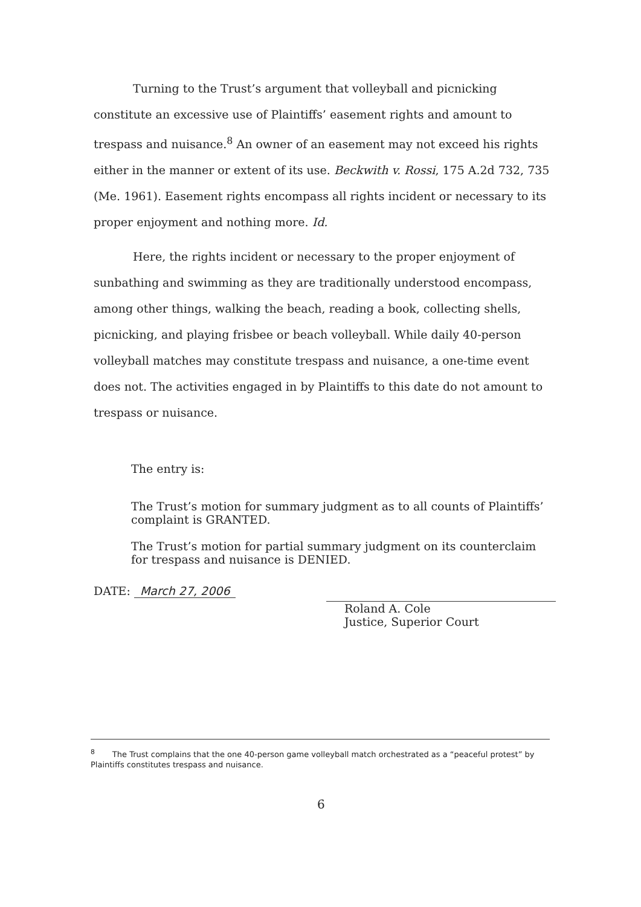Turning to the Trust’s argument that volleyball and picnicking constitute an excessive use of Plaintiffs’ easement rights and amount to trespass and nuisance.<sup>8</sup> An owner of an easement may not exceed his rights either in the manner or extent of its use. Beckwith v. Rossi, 175 A.2d 732, 735 (Me. 1961). Easement rights encompass all rights incident or necessary to its proper enjoyment and nothing more. Id.
Here, the rights incident or necessary to the proper enjoyment of sunbathing and swimming as they are traditionally understood encompass, among other things, walking the beach, reading a book, collecting shells, picnicking, and playing frisbee or beach volleyball. While daily 40-person volleyball matches may constitute trespass and nuisance, a one-time event does not. The activities engaged in by Plaintiffs to this date do not amount to trespass or nuisance.
The entry is:
The Trust’s motion for summary judgment as to all counts of Plaintiffs’ complaint is GRANTED.
The Trust’s motion for partial summary judgment on its counterclaim for trespass and nuisance is DENIED.
DATE: March 27, 2006
Roland A. Cole
Justice, Superior Court
<sup>8</sup> The Trust complains that the one 40-person game volleyball match orchestrated as a “peaceful protest” by Plaintiffs constitutes trespass and nuisance.
6